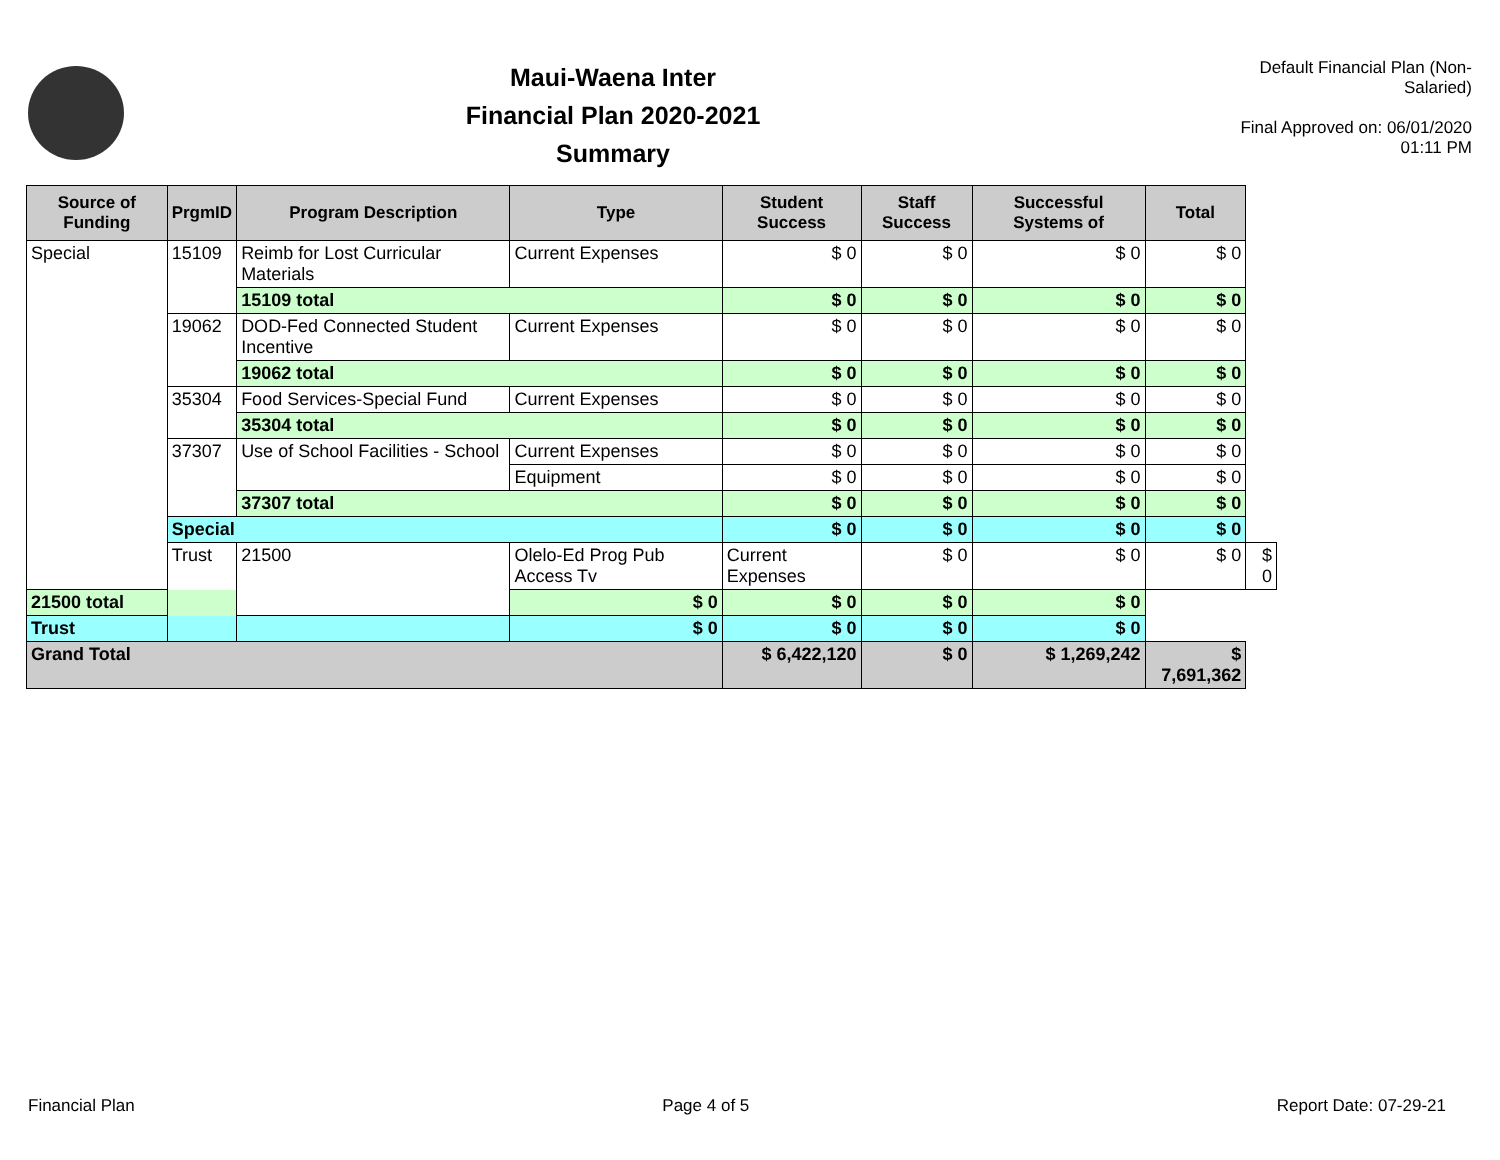Maui-Waena Inter
Financial Plan 2020-2021
Summary
Default Financial Plan (Non-Salaried)
Final Approved on: 06/01/2020 01:11 PM
| Source of Funding | PrgmID | Program Description | Type | Student Success | Staff Success | Successful Systems of | Total | |
| --- | --- | --- | --- | --- | --- | --- | --- | --- |
| Special | 15109 | Reimb for Lost Curricular Materials | Current Expenses | $ 0 | $ 0 | $ 0 | $ 0 | |
| | | 15109 total | | $ 0 | $ 0 | $ 0 | $ 0 | |
| | 19062 | DOD-Fed Connected Student Incentive | Current Expenses | $ 0 | $ 0 | $ 0 | $ 0 | |
| | | 19062 total | | $ 0 | $ 0 | $ 0 | $ 0 | |
| | 35304 | Food Services-Special Fund | Current Expenses | $ 0 | $ 0 | $ 0 | $ 0 | |
| | | 35304 total | | $ 0 | $ 0 | $ 0 | $ 0 | |
| | 37307 | Use of School Facilities - School | Current Expenses | $ 0 | $ 0 | $ 0 | $ 0 | |
| | | | Equipment | $ 0 | $ 0 | $ 0 | $ 0 | |
| | | 37307 total | | $ 0 | $ 0 | $ 0 | $ 0 | |
| | Special | | | $ 0 | $ 0 | $ 0 | $ 0 | |
| | Trust | 21500 | Olelo-Ed Prog Pub Access Tv | Current Expenses | $ 0 | $ 0 | $ 0 | $ 0 |
| 21500 total | | | $ 0 | $ 0 | $ 0 | $ 0 | | |
| Trust | | | $ 0 | $ 0 | $ 0 | $ 0 | | |
| Grand Total | | | | $ 6,422,120 | $ 0 | $ 1,269,242 | $ 7,691,362 | |
Financial Plan Page 4 of 5 Report Date: 07-29-21